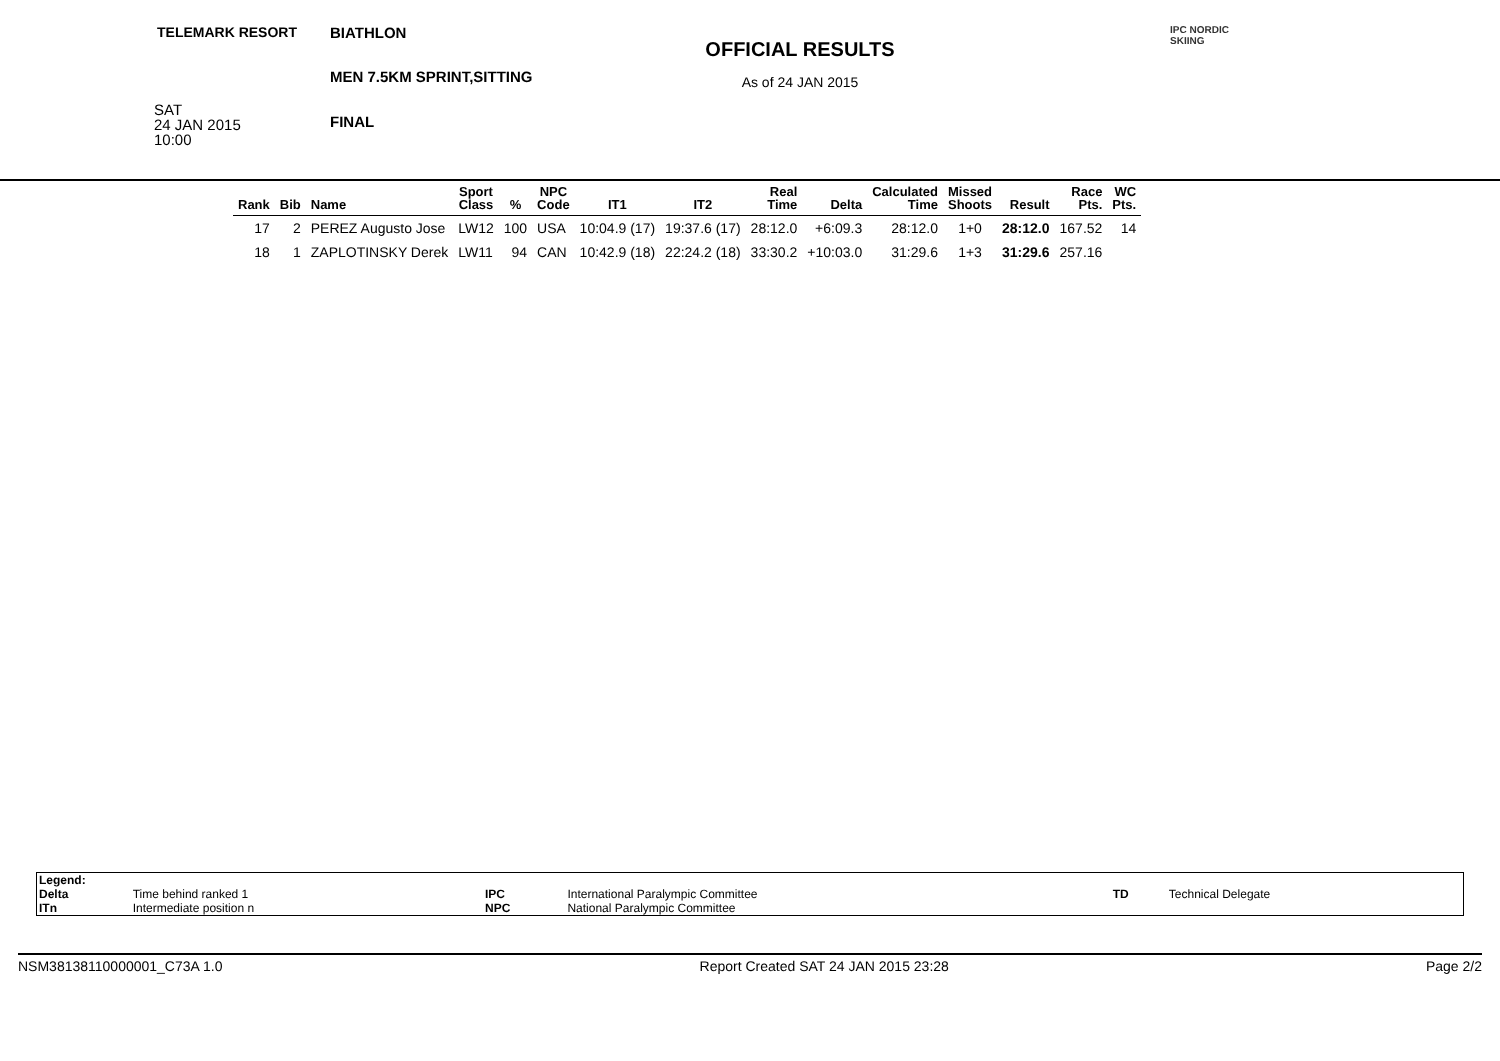TELEMARK RESORT
SAT
24 JAN 2015
10:00
BIATHLON
MEN 7.5KM SPRINT,SITTING
FINAL
OFFICIAL RESULTS
As of 24 JAN 2015
IPC NORDIC
SKIING
| Rank | Bib | Name | Sport Class | % | NPC Code | IT1 | IT2 | Real Time | Delta | Calculated Time | Missed Shoots | Result | Race Pts. | WC Pts. |
| --- | --- | --- | --- | --- | --- | --- | --- | --- | --- | --- | --- | --- | --- | --- |
| 17 | 2 | PEREZ Augusto Jose | LW12 | 100 | USA | 10:04.9 (17) | 19:37.6 (17) | 28:12.0 | +6:09.3 | 28:12.0 | 1+0 | 28:12.0 | 167.52 | 14 |
| 18 | 1 | ZAPLOTINSKY Derek | LW11 | 94 | CAN | 10:42.9 (18) | 22:24.2 (18) | 33:30.2 | +10:03.0 | 31:29.6 | 1+3 | 31:29.6 | 257.16 | |
| Legend: | | | | | |
| Delta | Time behind ranked 1 | IPC | International Paralympic Committee | TD | Technical Delegate |
| ITn | Intermediate position n | NPC | National Paralympic Committee | | |
NSM38138110000001_C73A 1.0 Report Created SAT 24 JAN 2015 23:28 Page 2/2